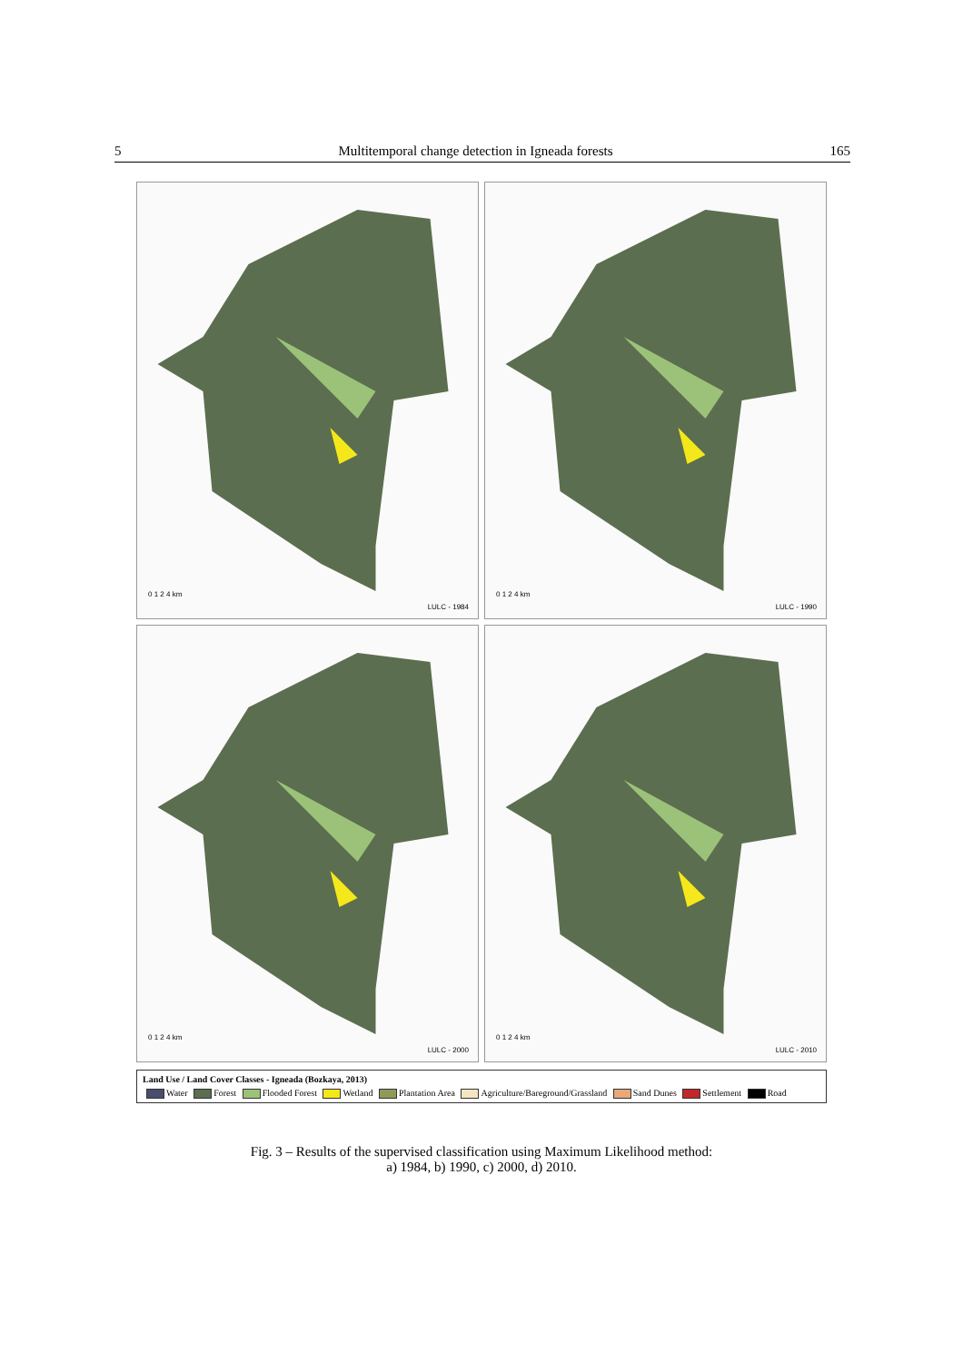5 Multitemporal change detection in Igneada forests 165
0 1 2 4 km
LULC - 1984
0 1 2 4 km
LULC - 1990
0 1 2 4 km
LULC - 2000
0 1 2 4 km
LULC - 2010
Land Use / Land Cover Classes - Igneada (Bozkaya, 2013)
Water Forest Flooded Forest Wetland Plantation Area Agriculture/Bareground/Grassland Sand Dunes Settlement Road
Fig. 3 – Results of the supervised classification using Maximum Likelihood method:
a) 1984, b) 1990, c) 2000, d) 2010.